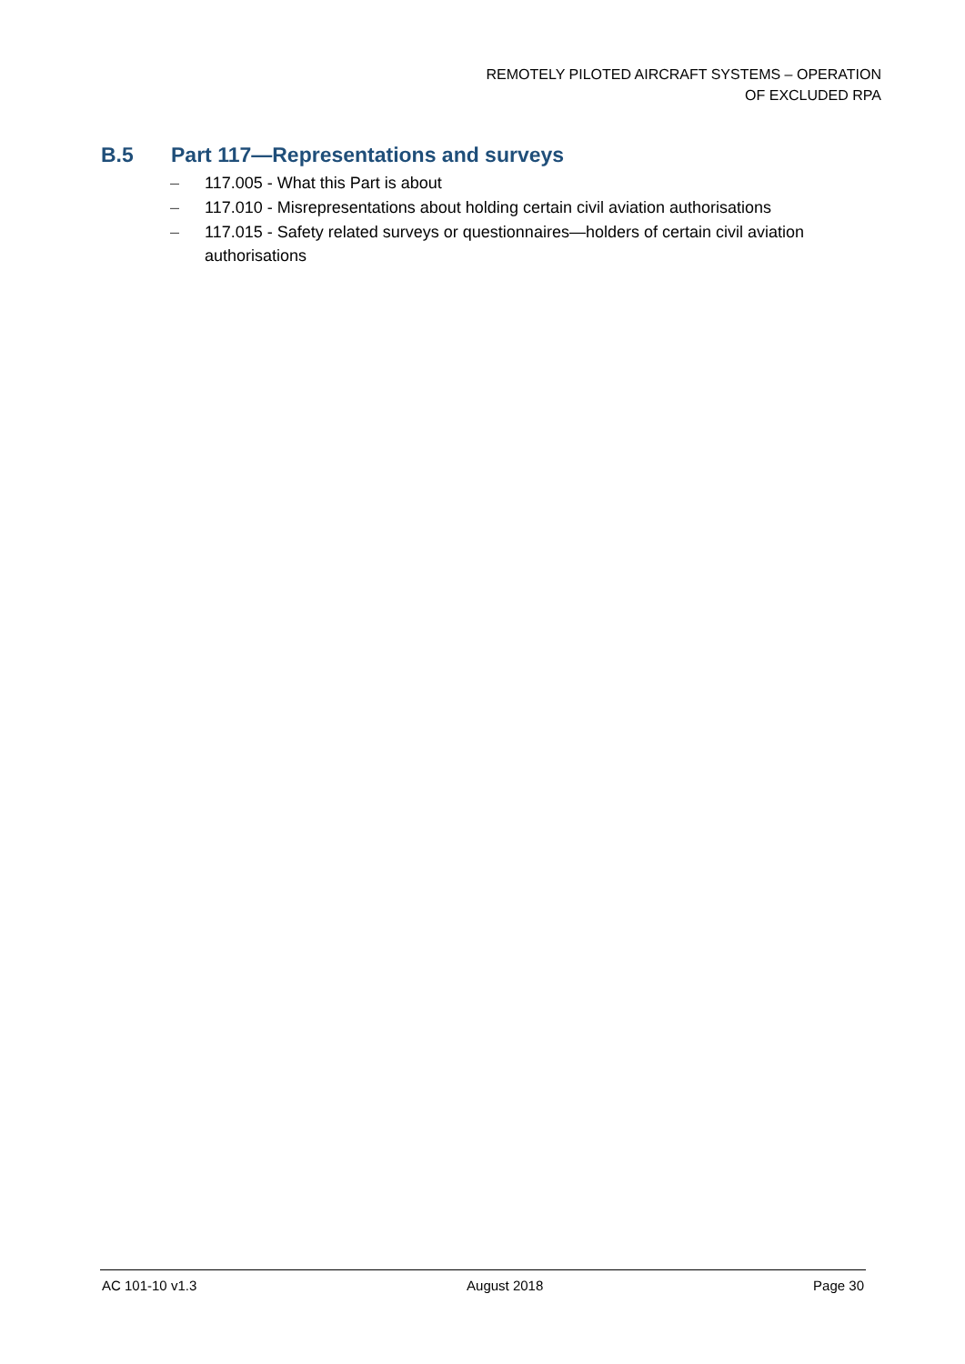REMOTELY PILOTED AIRCRAFT SYSTEMS – OPERATION
OF EXCLUDED RPA
B.5 Part 117—Representations and surveys
– 117.005 - What this Part is about
– 117.010 - Misrepresentations about holding certain civil aviation authorisations
– 117.015 - Safety related surveys or questionnaires—holders of certain civil aviation authorisations
AC 101-10 v1.3 August 2018 Page 30